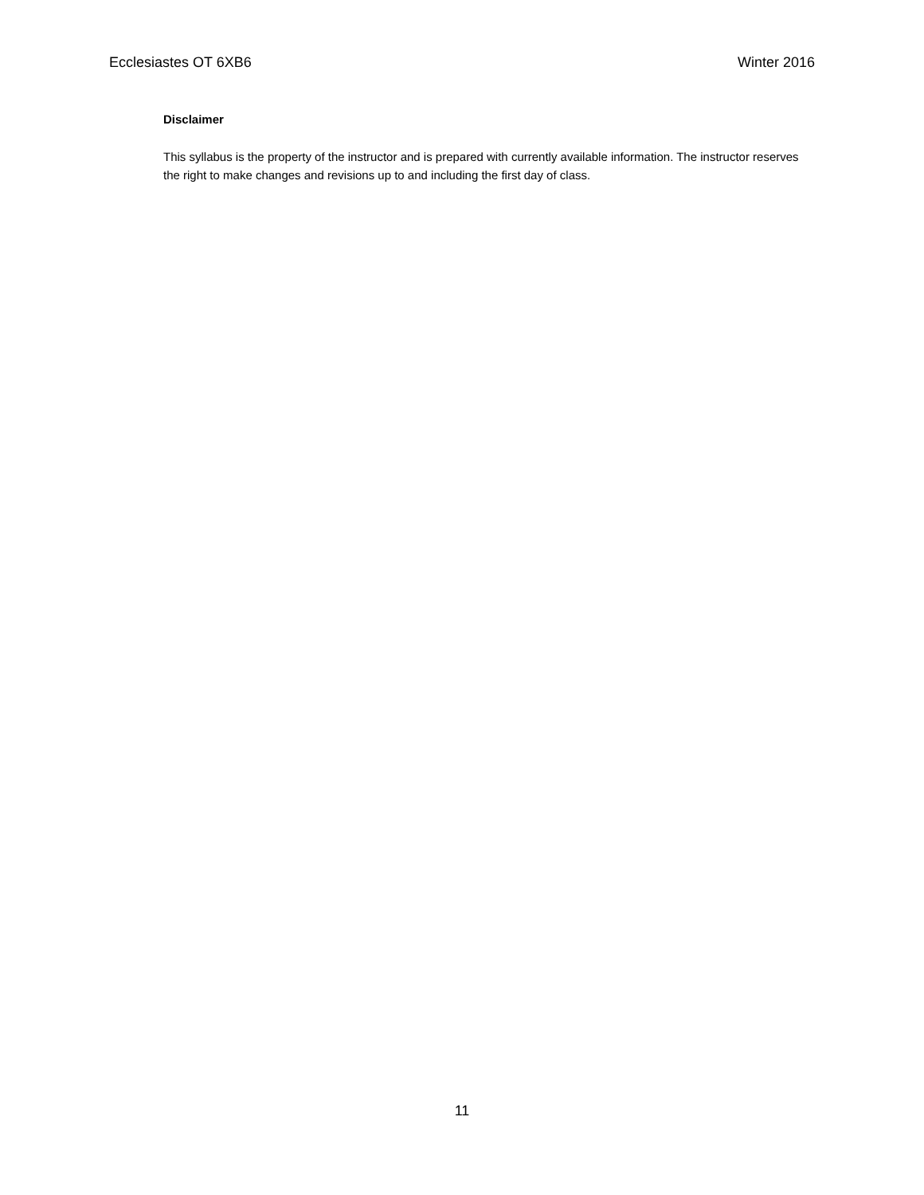Ecclesiastes OT 6XB6 Winter 2016
Disclaimer
This syllabus is the property of the instructor and is prepared with currently available information. The instructor reserves the right to make changes and revisions up to and including the first day of class.
11